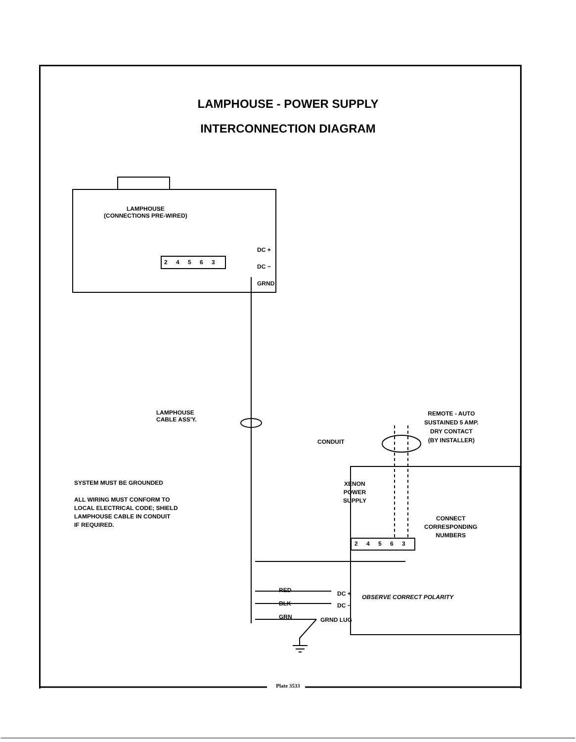LAMPHOUSE - POWER SUPPLY
INTERCONNECTION DIAGRAM
LAMPHOUSE
(CONNECTIONS PRE-WIRED)
DC +
DC −
GRND
2 4 5 6 3
LAMPHOUSE
CABLE ASS'Y.
CONDUIT
REMOTE - AUTO
SUSTAINED 5 AMP.
DRY CONTACT
(BY INSTALLER)
XENON
POWER
SUPPLY
CONNECT
CORRESPONDING
NUMBERS
2 4 5 6 3
RED
BLK
GRN
DC +
DC −
OBSERVE CORRECT POLARITY
GRND LUG
SYSTEM MUST BE GROUNDED
ALL WIRING MUST CONFORM TO
LOCAL ELECTRICAL CODE; SHIELD
LAMPHOUSE CABLE IN CONDUIT
IF REQUIRED.
Plate 3533